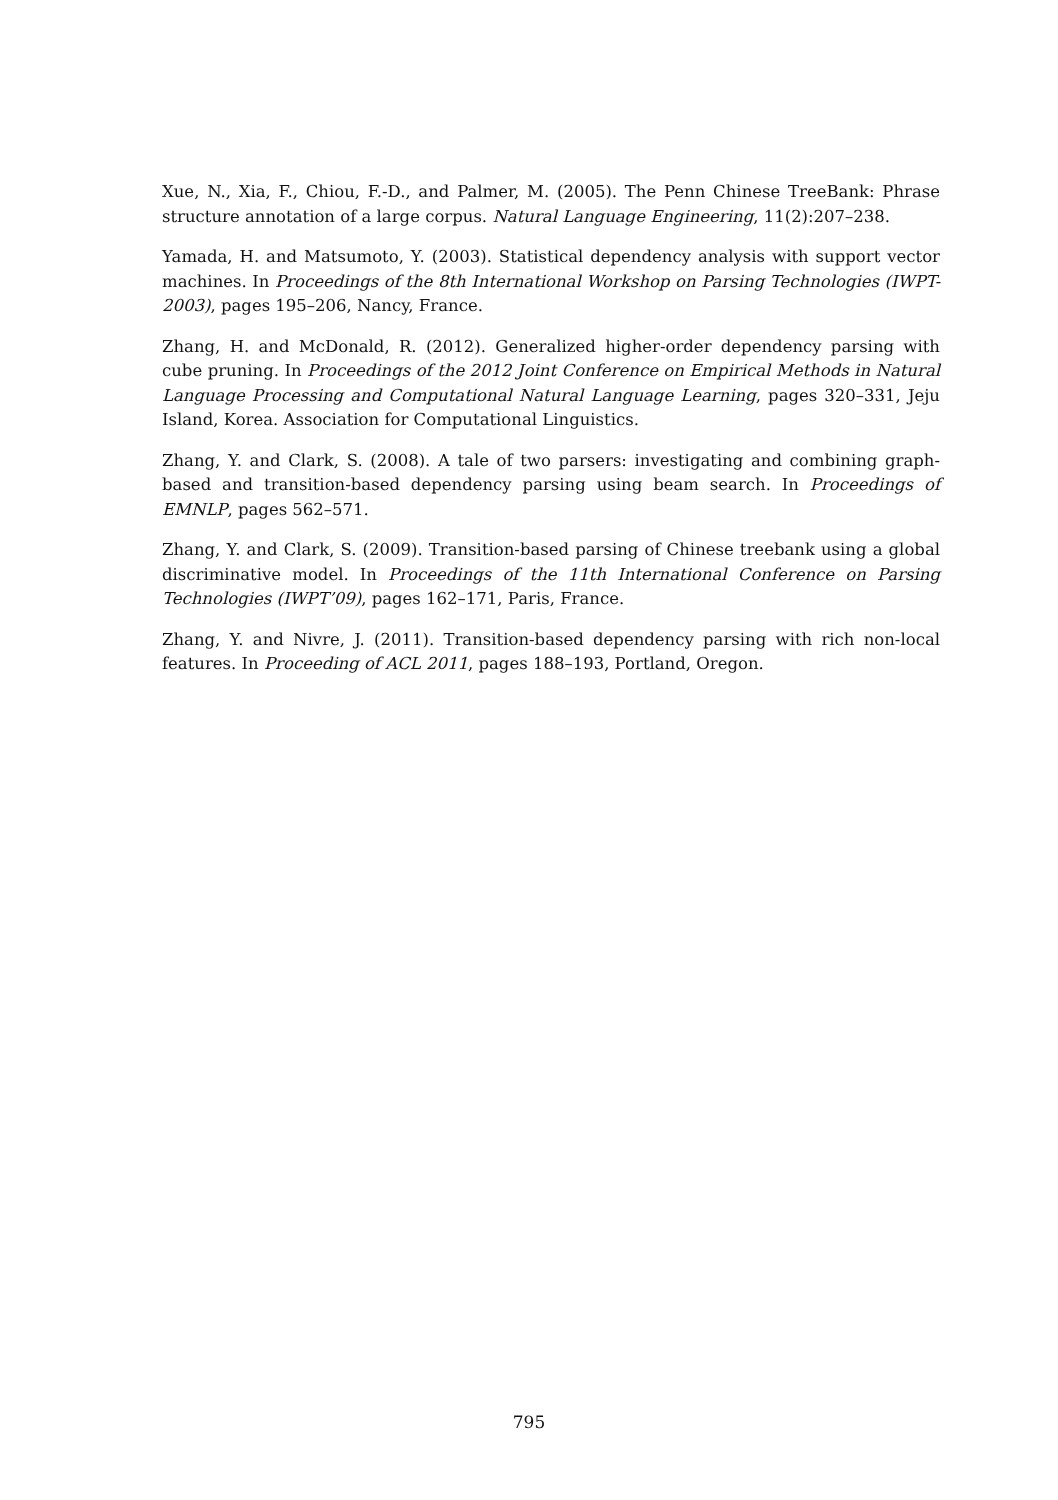Xue, N., Xia, F., Chiou, F.-D., and Palmer, M. (2005). The Penn Chinese TreeBank: Phrase structure annotation of a large corpus. Natural Language Engineering, 11(2):207–238.
Yamada, H. and Matsumoto, Y. (2003). Statistical dependency analysis with support vector machines. In Proceedings of the 8th International Workshop on Parsing Technologies (IWPT-2003), pages 195–206, Nancy, France.
Zhang, H. and McDonald, R. (2012). Generalized higher-order dependency parsing with cube pruning. In Proceedings of the 2012 Joint Conference on Empirical Methods in Natural Language Processing and Computational Natural Language Learning, pages 320–331, Jeju Island, Korea. Association for Computational Linguistics.
Zhang, Y. and Clark, S. (2008). A tale of two parsers: investigating and combining graph-based and transition-based dependency parsing using beam search. In Proceedings of EMNLP, pages 562–571.
Zhang, Y. and Clark, S. (2009). Transition-based parsing of Chinese treebank using a global discriminative model. In Proceedings of the 11th International Conference on Parsing Technologies (IWPT’09), pages 162–171, Paris, France.
Zhang, Y. and Nivre, J. (2011). Transition-based dependency parsing with rich non-local features. In Proceeding of ACL 2011, pages 188–193, Portland, Oregon.
795